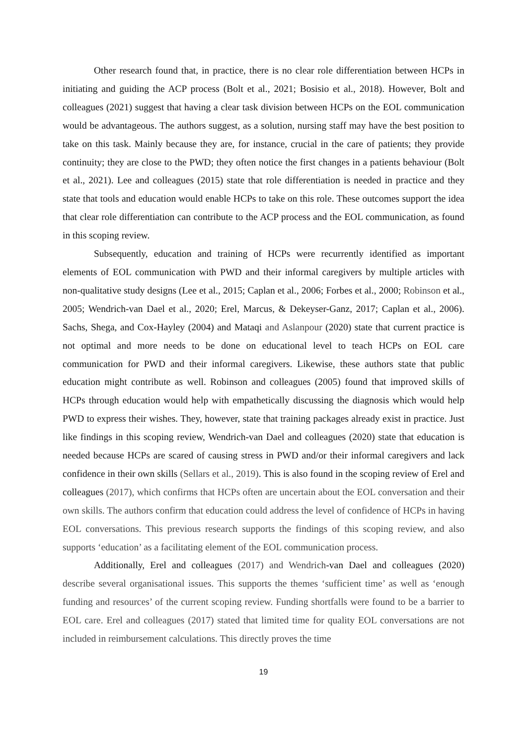Other research found that, in practice, there is no clear role differentiation between HCPs in initiating and guiding the ACP process (Bolt et al., 2021; Bosisio et al., 2018). However, Bolt and colleagues (2021) suggest that having a clear task division between HCPs on the EOL communication would be advantageous. The authors suggest, as a solution, nursing staff may have the best position to take on this task. Mainly because they are, for instance, crucial in the care of patients; they provide continuity; they are close to the PWD; they often notice the first changes in a patients behaviour (Bolt et al., 2021). Lee and colleagues (2015) state that role differentiation is needed in practice and they state that tools and education would enable HCPs to take on this role. These outcomes support the idea that clear role differentiation can contribute to the ACP process and the EOL communication, as found in this scoping review.
Subsequently, education and training of HCPs were recurrently identified as important elements of EOL communication with PWD and their informal caregivers by multiple articles with non-qualitative study designs (Lee et al., 2015; Caplan et al., 2006; Forbes et al., 2000; Robinson et al., 2005; Wendrich-van Dael et al., 2020; Erel, Marcus, & Dekeyser-Ganz, 2017; Caplan et al., 2006). Sachs, Shega, and Cox-Hayley (2004) and Mataqi and Aslanpour (2020) state that current practice is not optimal and more needs to be done on educational level to teach HCPs on EOL care communication for PWD and their informal caregivers. Likewise, these authors state that public education might contribute as well. Robinson and colleagues (2005) found that improved skills of HCPs through education would help with empathetically discussing the diagnosis which would help PWD to express their wishes. They, however, state that training packages already exist in practice. Just like findings in this scoping review, Wendrich-van Dael and colleagues (2020) state that education is needed because HCPs are scared of causing stress in PWD and/or their informal caregivers and lack confidence in their own skills (Sellars et al., 2019). This is also found in the scoping review of Erel and colleagues (2017), which confirms that HCPs often are uncertain about the EOL conversation and their own skills. The authors confirm that education could address the level of confidence of HCPs in having EOL conversations. This previous research supports the findings of this scoping review, and also supports ‘education’ as a facilitating element of the EOL communication process.
Additionally, Erel and colleagues (2017) and Wendrich-van Dael and colleagues (2020) describe several organisational issues. This supports the themes ‘sufficient time’ as well as ‘enough funding and resources’ of the current scoping review. Funding shortfalls were found to be a barrier to EOL care. Erel and colleagues (2017) stated that limited time for quality EOL conversations are not included in reimbursement calculations. This directly proves the time
19